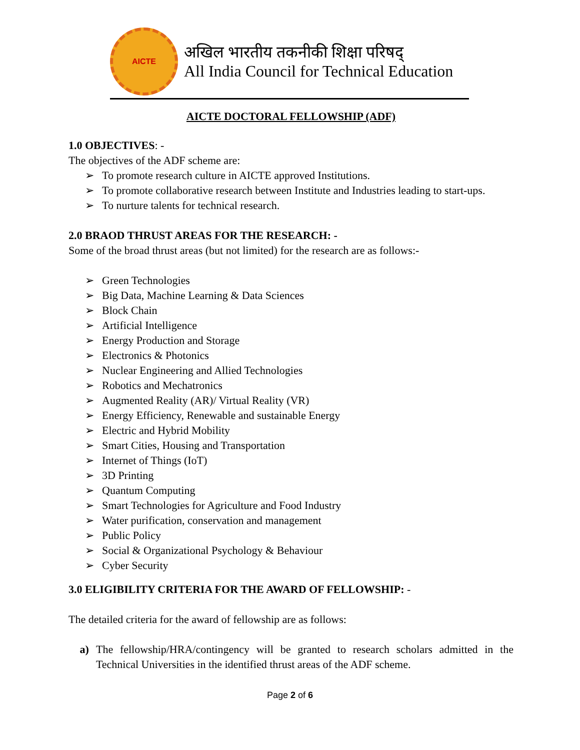AICTE
अखिल भारतीय तकनीकी शिक्षा परिषद्
All India Council for Technical Education
AICTE DOCTORAL FELLOWSHIP (ADF)
1.0 OBJECTIVES: -
The objectives of the ADF scheme are:
To promote research culture in AICTE approved Institutions.
To promote collaborative research between Institute and Industries leading to start-ups.
To nurture talents for technical research.
2.0 BRAOD THRUST AREAS FOR THE RESEARCH: -
Some of the broad thrust areas (but not limited) for the research are as follows:-
Green Technologies
Big Data, Machine Learning & Data Sciences
Block Chain
Artificial Intelligence
Energy Production and Storage
Electronics & Photonics
Nuclear Engineering and Allied Technologies
Robotics and Mechatronics
Augmented Reality (AR)/ Virtual Reality (VR)
Energy Efficiency, Renewable and sustainable Energy
Electric and Hybrid Mobility
Smart Cities, Housing and Transportation
Internet of Things (IoT)
3D Printing
Quantum Computing
Smart Technologies for Agriculture and Food Industry
Water purification, conservation and management
Public Policy
Social & Organizational Psychology & Behaviour
Cyber Security
3.0 ELIGIBILITY CRITERIA FOR THE AWARD OF FELLOWSHIP: -
The detailed criteria for the award of fellowship are as follows:
a) The fellowship/HRA/contingency will be granted to research scholars admitted in the Technical Universities in the identified thrust areas of the ADF scheme.
Page 2 of 6